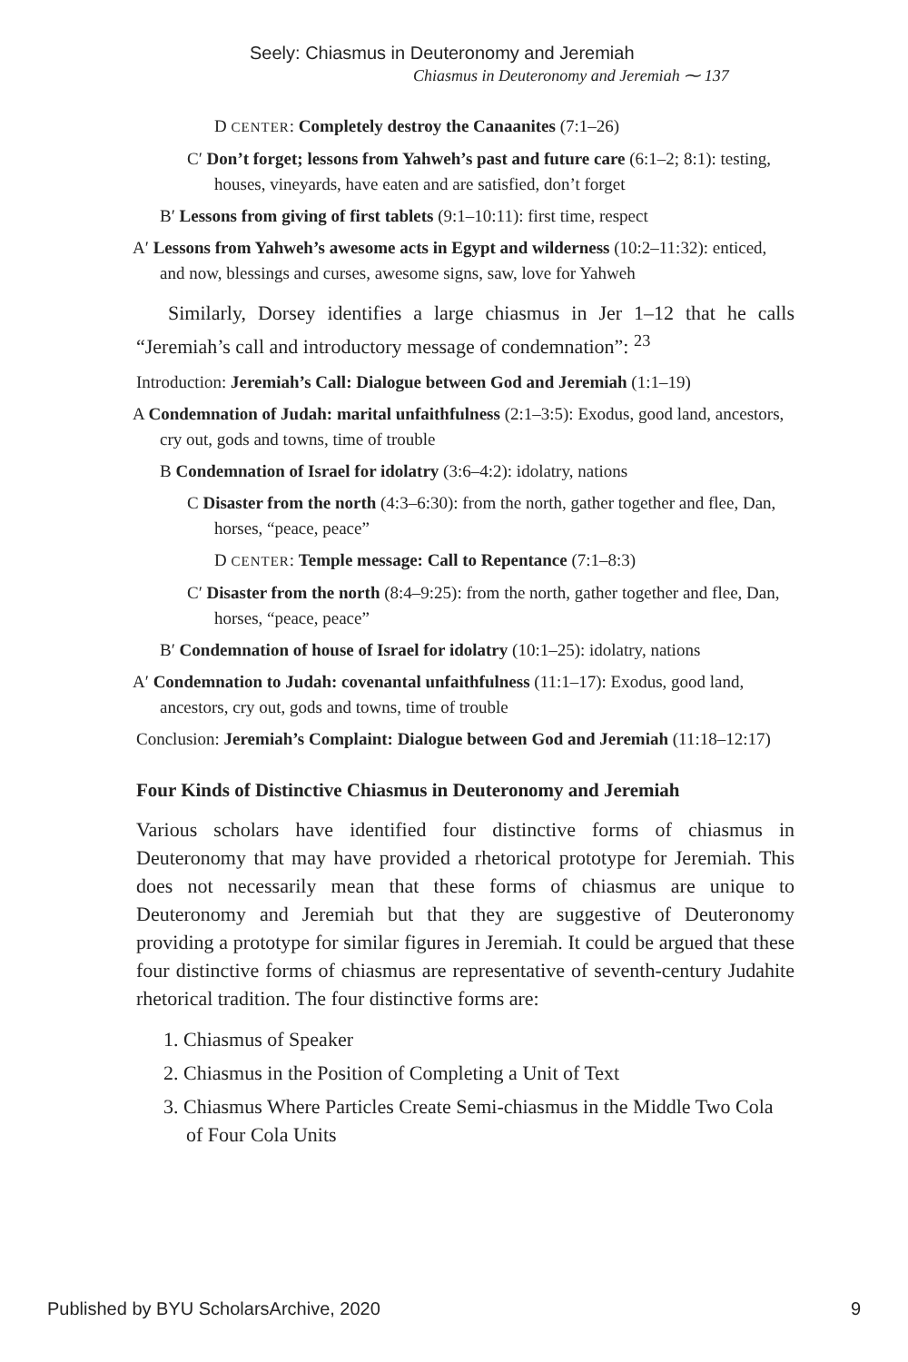Seely: Chiasmus in Deuteronomy and Jeremiah
Chiasmus in Deuteronomy and Jeremiah ⁓ 137
D CENTER: Completely destroy the Canaanites (7:1–26)
C′ Don’t forget; lessons from Yahweh’s past and future care (6:1–2; 8:1): testing, houses, vineyards, have eaten and are satisfied, don’t forget
B′ Lessons from giving of first tablets (9:1–10:11): first time, respect
A′ Lessons from Yahweh’s awesome acts in Egypt and wilderness (10:2–11:32): enticed, and now, blessings and curses, awesome signs, saw, love for Yahweh
Similarly, Dorsey identifies a large chiasmus in Jer 1–12 that he calls “Jeremiah’s call and introductory message of condemnation”: <sup>23</sup>
Introduction: Jeremiah’s Call: Dialogue between God and Jeremiah (1:1–19)
A Condemnation of Judah: marital unfaithfulness (2:1–3:5): Exodus, good land, ancestors, cry out, gods and towns, time of trouble
B Condemnation of Israel for idolatry (3:6–4:2): idolatry, nations
C Disaster from the north (4:3–6:30): from the north, gather together and flee, Dan, horses, “peace, peace”
D CENTER: Temple message: Call to Repentance (7:1–8:3)
C′ Disaster from the north (8:4–9:25): from the north, gather together and flee, Dan, horses, “peace, peace”
B′ Condemnation of house of Israel for idolatry (10:1–25): idolatry, nations
A′ Condemnation to Judah: covenantal unfaithfulness (11:1–17): Exodus, good land, ancestors, cry out, gods and towns, time of trouble
Conclusion: Jeremiah’s Complaint: Dialogue between God and Jeremiah (11:18–12:17)
Four Kinds of Distinctive Chiasmus in Deuteronomy and Jeremiah
Various scholars have identified four distinctive forms of chiasmus in Deuteronomy that may have provided a rhetorical prototype for Jeremiah. This does not necessarily mean that these forms of chiasmus are unique to Deuteronomy and Jeremiah but that they are suggestive of Deuteronomy providing a prototype for similar figures in Jeremiah. It could be argued that these four distinctive forms of chiasmus are representative of seventh-century Judahite rhetorical tradition. The four distinctive forms are:
1. Chiasmus of Speaker
2. Chiasmus in the Position of Completing a Unit of Text
3. Chiasmus Where Particles Create Semi-chiasmus in the Middle Two Cola of Four Cola Units
Published by BYU ScholarsArchive, 2020 9